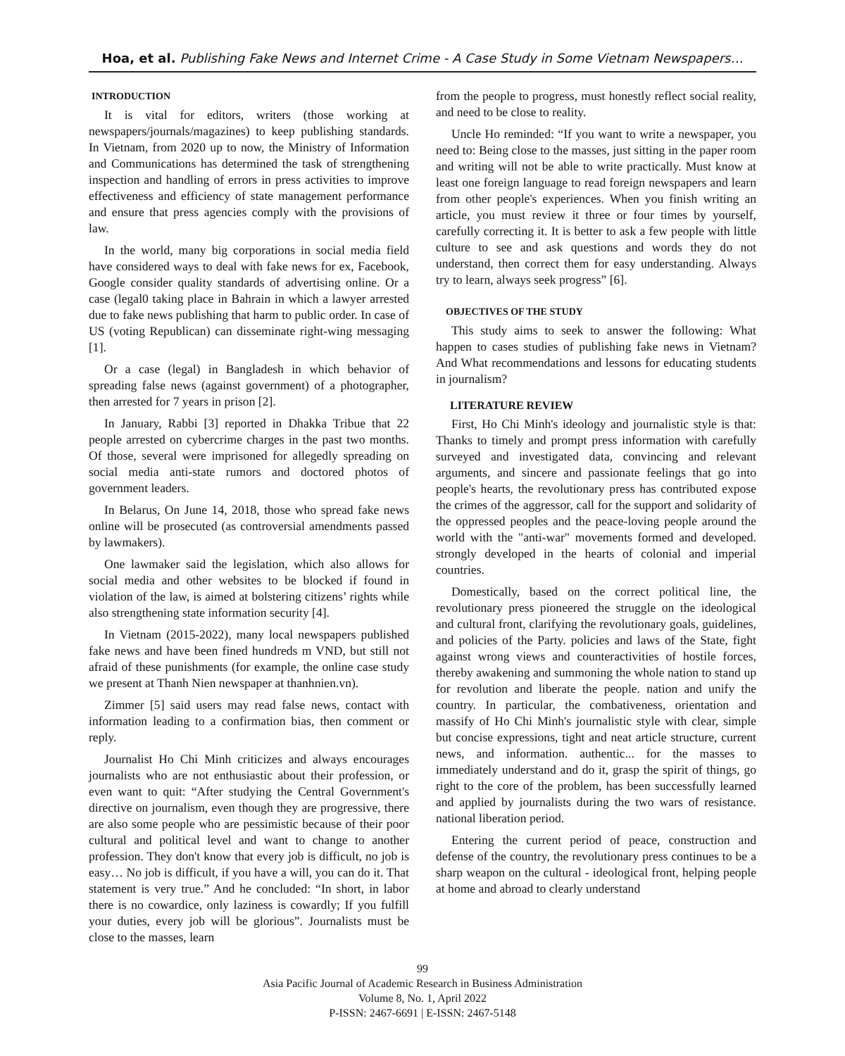Hoa, et al. Publishing Fake News and Internet Crime - A Case Study in Some Vietnam Newspapers…
INTRODUCTION
It is vital for editors, writers (those working at newspapers/journals/magazines) to keep publishing standards. In Vietnam, from 2020 up to now, the Ministry of Information and Communications has determined the task of strengthening inspection and handling of errors in press activities to improve effectiveness and efficiency of state management performance and ensure that press agencies comply with the provisions of law.
In the world, many big corporations in social media field have considered ways to deal with fake news for ex, Facebook, Google consider quality standards of advertising online. Or a case (legal0 taking place in Bahrain in which a lawyer arrested due to fake news publishing that harm to public order. In case of US (voting Republican) can disseminate right-wing messaging [1].
Or a case (legal) in Bangladesh in which behavior of spreading false news (against government) of a photographer, then arrested for 7 years in prison [2].
In January, Rabbi [3] reported in Dhakka Tribue that 22 people arrested on cybercrime charges in the past two months. Of those, several were imprisoned for allegedly spreading on social media anti-state rumors and doctored photos of government leaders.
In Belarus, On June 14, 2018, those who spread fake news online will be prosecuted (as controversial amendments passed by lawmakers).
One lawmaker said the legislation, which also allows for social media and other websites to be blocked if found in violation of the law, is aimed at bolstering citizens’ rights while also strengthening state information security [4].
In Vietnam (2015-2022), many local newspapers published fake news and have been fined hundreds m VND, but still not afraid of these punishments (for example, the online case study we present at Thanh Nien newspaper at thanhnien.vn).
Zimmer [5] said users may read false news, contact with information leading to a confirmation bias, then comment or reply.
Journalist Ho Chi Minh criticizes and always encourages journalists who are not enthusiastic about their profession, or even want to quit: “After studying the Central Government's directive on journalism, even though they are progressive, there are also some people who are pessimistic because of their poor cultural and political level and want to change to another profession. They don't know that every job is difficult, no job is easy… No job is difficult, if you have a will, you can do it. That statement is very true.” And he concluded: “In short, in labor there is no cowardice, only laziness is cowardly; If you fulfill your duties, every job will be glorious”. Journalists must be close to the masses, learn
from the people to progress, must honestly reflect social reality, and need to be close to reality.
Uncle Ho reminded: “If you want to write a newspaper, you need to: Being close to the masses, just sitting in the paper room and writing will not be able to write practically. Must know at least one foreign language to read foreign newspapers and learn from other people's experiences. When you finish writing an article, you must review it three or four times by yourself, carefully correcting it. It is better to ask a few people with little culture to see and ask questions and words they do not understand, then correct them for easy understanding. Always try to learn, always seek progress” [6].
OBJECTIVES OF THE STUDY
This study aims to seek to answer the following: What happen to cases studies of publishing fake news in Vietnam? And What recommendations and lessons for educating students in journalism?
LITERATURE REVIEW
First, Ho Chi Minh's ideology and journalistic style is that: Thanks to timely and prompt press information with carefully surveyed and investigated data, convincing and relevant arguments, and sincere and passionate feelings that go into people's hearts, the revolutionary press has contributed expose the crimes of the aggressor, call for the support and solidarity of the oppressed peoples and the peace-loving people around the world with the "anti-war" movements formed and developed. strongly developed in the hearts of colonial and imperial countries.
Domestically, based on the correct political line, the revolutionary press pioneered the struggle on the ideological and cultural front, clarifying the revolutionary goals, guidelines, and policies of the Party. policies and laws of the State, fight against wrong views and counteractivities of hostile forces, thereby awakening and summoning the whole nation to stand up for revolution and liberate the people. nation and unify the country. In particular, the combativeness, orientation and massify of Ho Chi Minh's journalistic style with clear, simple but concise expressions, tight and neat article structure, current news, and information. authentic... for the masses to immediately understand and do it, grasp the spirit of things, go right to the core of the problem, has been successfully learned and applied by journalists during the two wars of resistance. national liberation period.
Entering the current period of peace, construction and defense of the country, the revolutionary press continues to be a sharp weapon on the cultural - ideological front, helping people at home and abroad to clearly understand
99
Asia Pacific Journal of Academic Research in Business Administration
Volume 8, No. 1, April 2022
P-ISSN: 2467-6691 | E-ISSN: 2467-5148